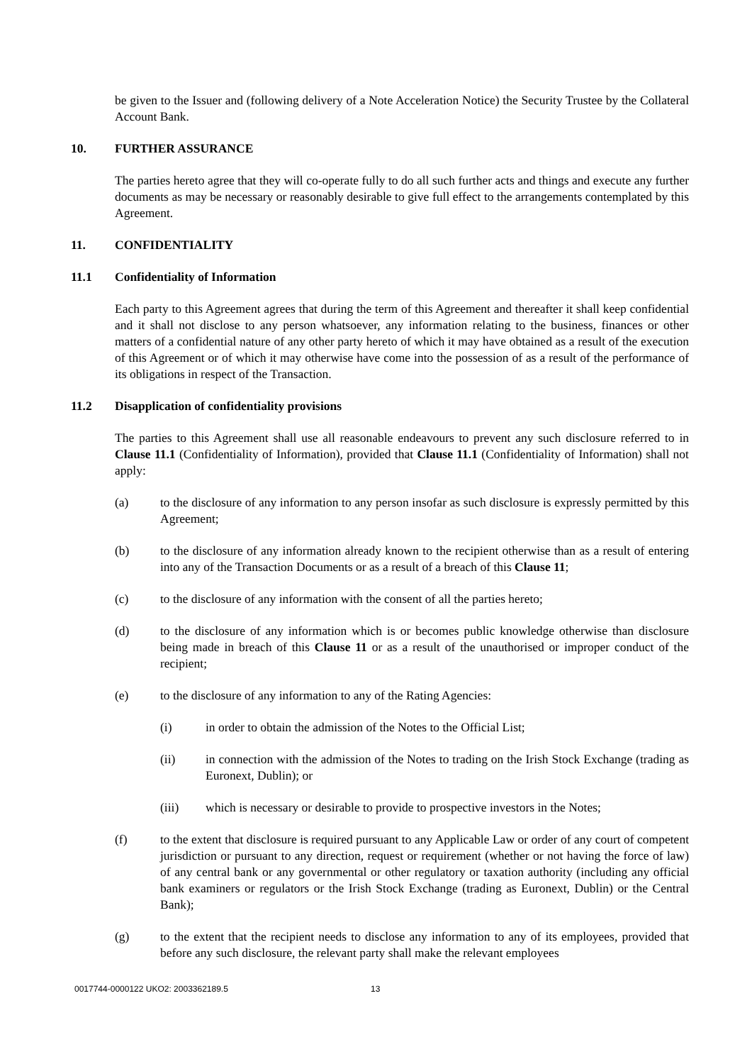be given to the Issuer and (following delivery of a Note Acceleration Notice) the Security Trustee by the Collateral Account Bank.
10. FURTHER ASSURANCE
The parties hereto agree that they will co-operate fully to do all such further acts and things and execute any further documents as may be necessary or reasonably desirable to give full effect to the arrangements contemplated by this Agreement.
11. CONFIDENTIALITY
11.1 Confidentiality of Information
Each party to this Agreement agrees that during the term of this Agreement and thereafter it shall keep confidential and it shall not disclose to any person whatsoever, any information relating to the business, finances or other matters of a confidential nature of any other party hereto of which it may have obtained as a result of the execution of this Agreement or of which it may otherwise have come into the possession of as a result of the performance of its obligations in respect of the Transaction.
11.2 Disapplication of confidentiality provisions
The parties to this Agreement shall use all reasonable endeavours to prevent any such disclosure referred to in Clause 11.1 (Confidentiality of Information), provided that Clause 11.1 (Confidentiality of Information) shall not apply:
(a) to the disclosure of any information to any person insofar as such disclosure is expressly permitted by this Agreement;
(b) to the disclosure of any information already known to the recipient otherwise than as a result of entering into any of the Transaction Documents or as a result of a breach of this Clause 11;
(c) to the disclosure of any information with the consent of all the parties hereto;
(d) to the disclosure of any information which is or becomes public knowledge otherwise than disclosure being made in breach of this Clause 11 or as a result of the unauthorised or improper conduct of the recipient;
(e) to the disclosure of any information to any of the Rating Agencies:
(i) in order to obtain the admission of the Notes to the Official List;
(ii) in connection with the admission of the Notes to trading on the Irish Stock Exchange (trading as Euronext, Dublin); or
(iii) which is necessary or desirable to provide to prospective investors in the Notes;
(f) to the extent that disclosure is required pursuant to any Applicable Law or order of any court of competent jurisdiction or pursuant to any direction, request or requirement (whether or not having the force of law) of any central bank or any governmental or other regulatory or taxation authority (including any official bank examiners or regulators or the Irish Stock Exchange (trading as Euronext, Dublin) or the Central Bank);
(g) to the extent that the recipient needs to disclose any information to any of its employees, provided that before any such disclosure, the relevant party shall make the relevant employees
0017744-0000122 UKO2: 2003362189.5
13